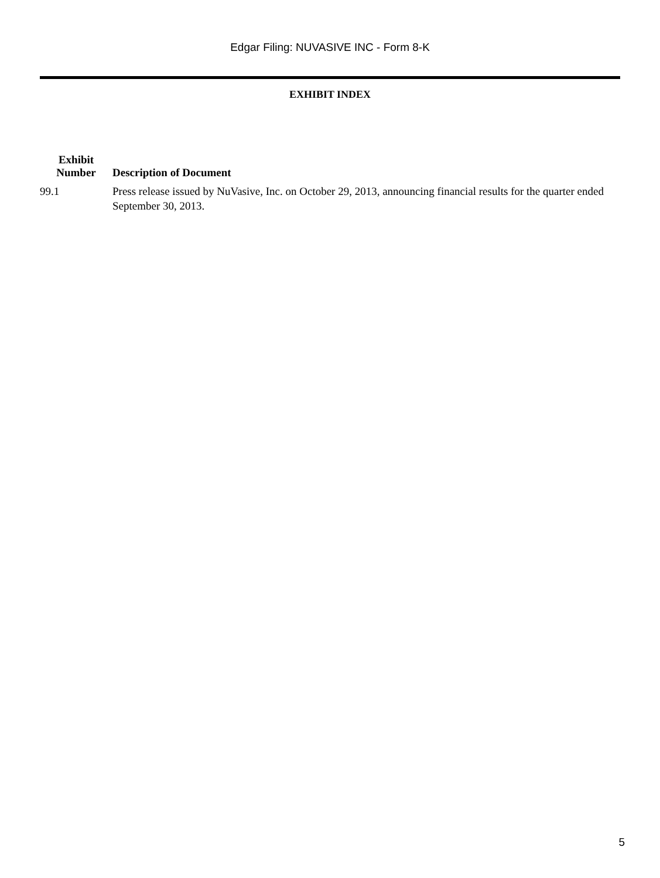Edgar Filing: NUVASIVE INC - Form 8-K
EXHIBIT INDEX
| Exhibit Number | Description of Document |
| --- | --- |
| 99.1 | Press release issued by NuVasive, Inc. on October 29, 2013, announcing financial results for the quarter ended September 30, 2013. |
5